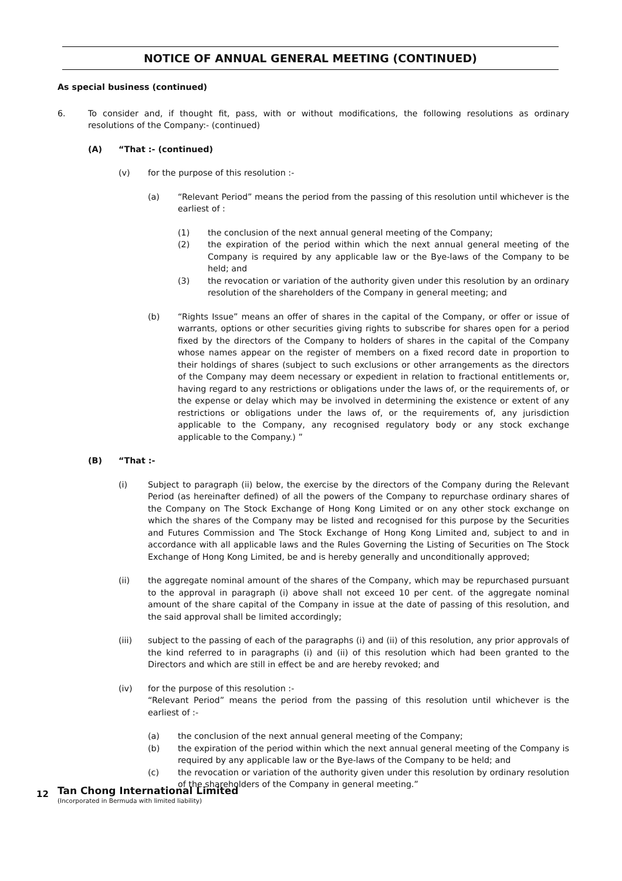NOTICE OF ANNUAL GENERAL MEETING (CONTINUED)
As special business (continued)
6. To consider and, if thought fit, pass, with or without modifications, the following resolutions as ordinary resolutions of the Company:- (continued)
(A) “That :- (continued)
(v) for the purpose of this resolution :-
(a) “Relevant Period” means the period from the passing of this resolution until whichever is the earliest of :
(1) the conclusion of the next annual general meeting of the Company;
(2) the expiration of the period within which the next annual general meeting of the Company is required by any applicable law or the Bye-laws of the Company to be held; and
(3) the revocation or variation of the authority given under this resolution by an ordinary resolution of the shareholders of the Company in general meeting; and
(b) “Rights Issue” means an offer of shares in the capital of the Company, or offer or issue of warrants, options or other securities giving rights to subscribe for shares open for a period fixed by the directors of the Company to holders of shares in the capital of the Company whose names appear on the register of members on a fixed record date in proportion to their holdings of shares (subject to such exclusions or other arrangements as the directors of the Company may deem necessary or expedient in relation to fractional entitlements or, having regard to any restrictions or obligations under the laws of, or the requirements of, or the expense or delay which may be involved in determining the existence or extent of any restrictions or obligations under the laws of, or the requirements of, any jurisdiction applicable to the Company, any recognised regulatory body or any stock exchange applicable to the Company.) ”
(B) “That :-
(i) Subject to paragraph (ii) below, the exercise by the directors of the Company during the Relevant Period (as hereinafter defined) of all the powers of the Company to repurchase ordinary shares of the Company on The Stock Exchange of Hong Kong Limited or on any other stock exchange on which the shares of the Company may be listed and recognised for this purpose by the Securities and Futures Commission and The Stock Exchange of Hong Kong Limited and, subject to and in accordance with all applicable laws and the Rules Governing the Listing of Securities on The Stock Exchange of Hong Kong Limited, be and is hereby generally and unconditionally approved;
(ii) the aggregate nominal amount of the shares of the Company, which may be repurchased pursuant to the approval in paragraph (i) above shall not exceed 10 per cent. of the aggregate nominal amount of the share capital of the Company in issue at the date of passing of this resolution, and the said approval shall be limited accordingly;
(iii) subject to the passing of each of the paragraphs (i) and (ii) of this resolution, any prior approvals of the kind referred to in paragraphs (i) and (ii) of this resolution which had been granted to the Directors and which are still in effect be and are hereby revoked; and
(iv) for the purpose of this resolution :-
“Relevant Period” means the period from the passing of this resolution until whichever is the earliest of :-
(a) the conclusion of the next annual general meeting of the Company;
(b) the expiration of the period within which the next annual general meeting of the Company is required by any applicable law or the Bye-laws of the Company to be held; and
(c) the revocation or variation of the authority given under this resolution by ordinary resolution of the shareholders of the Company in general meeting.”
12
Tan Chong International Limited
(Incorporated in Bermuda with limited liability)